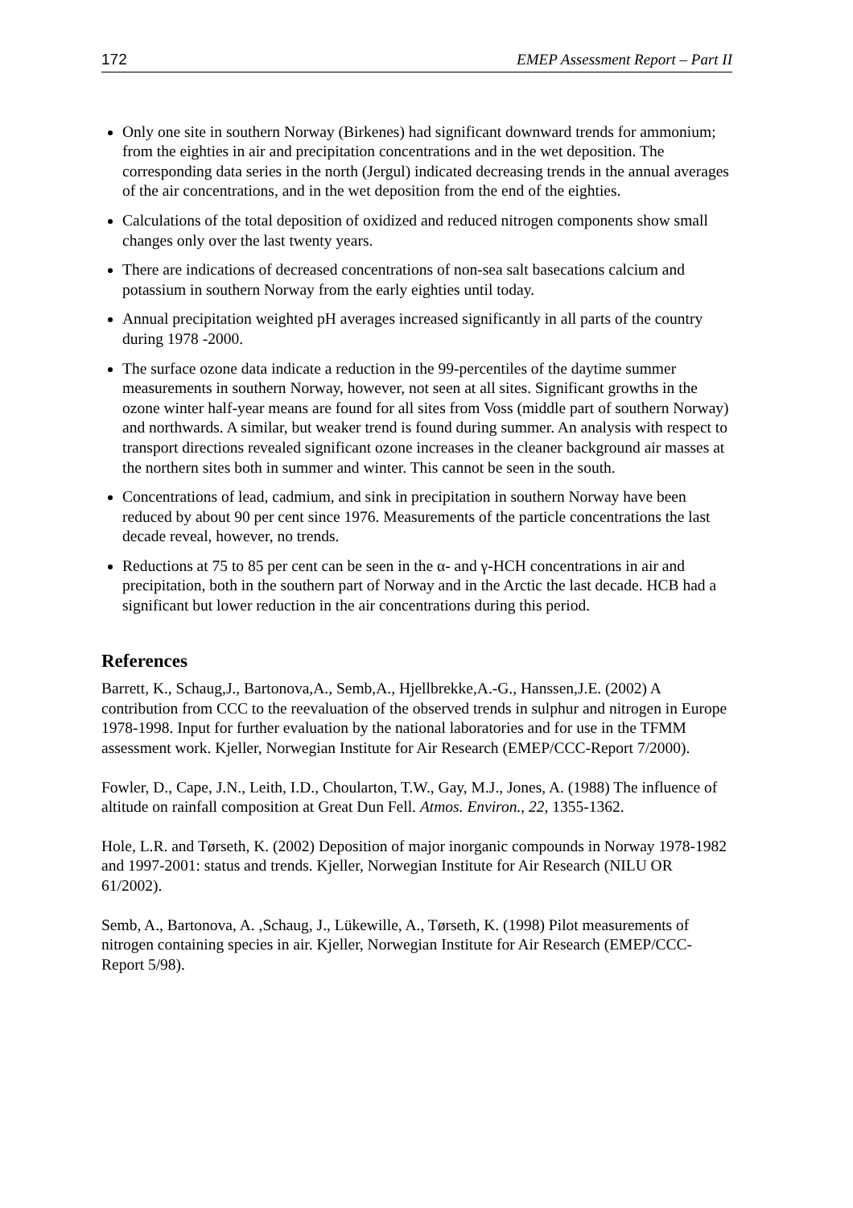172 EMEP Assessment Report – Part II
Only one site in southern Norway (Birkenes) had significant downward trends for ammonium; from the eighties in air and precipitation concentrations and in the wet deposition. The corresponding data series in the north (Jergul) indicated decreasing trends in the annual averages of the air concentrations, and in the wet deposition from the end of the eighties.
Calculations of the total deposition of oxidized and reduced nitrogen components show small changes only over the last twenty years.
There are indications of decreased concentrations of non-sea salt basecations calcium and potassium in southern Norway from the early eighties until today.
Annual precipitation weighted pH averages increased significantly in all parts of the country during 1978 -2000.
The surface ozone data indicate a reduction in the 99-percentiles of the daytime summer measurements in southern Norway, however, not seen at all sites. Significant growths in the ozone winter half-year means are found for all sites from Voss (middle part of southern Norway) and northwards. A similar, but weaker trend is found during summer. An analysis with respect to transport directions revealed significant ozone increases in the cleaner background air masses at the northern sites both in summer and winter. This cannot be seen in the south.
Concentrations of lead, cadmium, and sink in precipitation in southern Norway have been reduced by about 90 per cent since 1976. Measurements of the particle concentrations the last decade reveal, however, no trends.
Reductions at 75 to 85 per cent can be seen in the α- and γ-HCH concentrations in air and precipitation, both in the southern part of Norway and in the Arctic the last decade. HCB had a significant but lower reduction in the air concentrations during this period.
References
Barrett, K., Schaug,J., Bartonova,A., Semb,A., Hjellbrekke,A.-G., Hanssen,J.E. (2002) A contribution from CCC to the reevaluation of the observed trends in sulphur and nitrogen in Europe 1978-1998. Input for further evaluation by the national laboratories and for use in the TFMM assessment work. Kjeller, Norwegian Institute for Air Research (EMEP/CCC-Report 7/2000).
Fowler, D., Cape, J.N., Leith, I.D., Choularton, T.W., Gay, M.J., Jones, A. (1988) The influence of altitude on rainfall composition at Great Dun Fell. Atmos. Environ., 22, 1355-1362.
Hole, L.R. and Tørseth, K. (2002) Deposition of major inorganic compounds in Norway 1978-1982 and 1997-2001: status and trends. Kjeller, Norwegian Institute for Air Research (NILU OR 61/2002).
Semb, A., Bartonova, A. ,Schaug, J., Lükewille, A., Tørseth, K. (1998) Pilot measurements of nitrogen containing species in air. Kjeller, Norwegian Institute for Air Research (EMEP/CCC-Report 5/98).